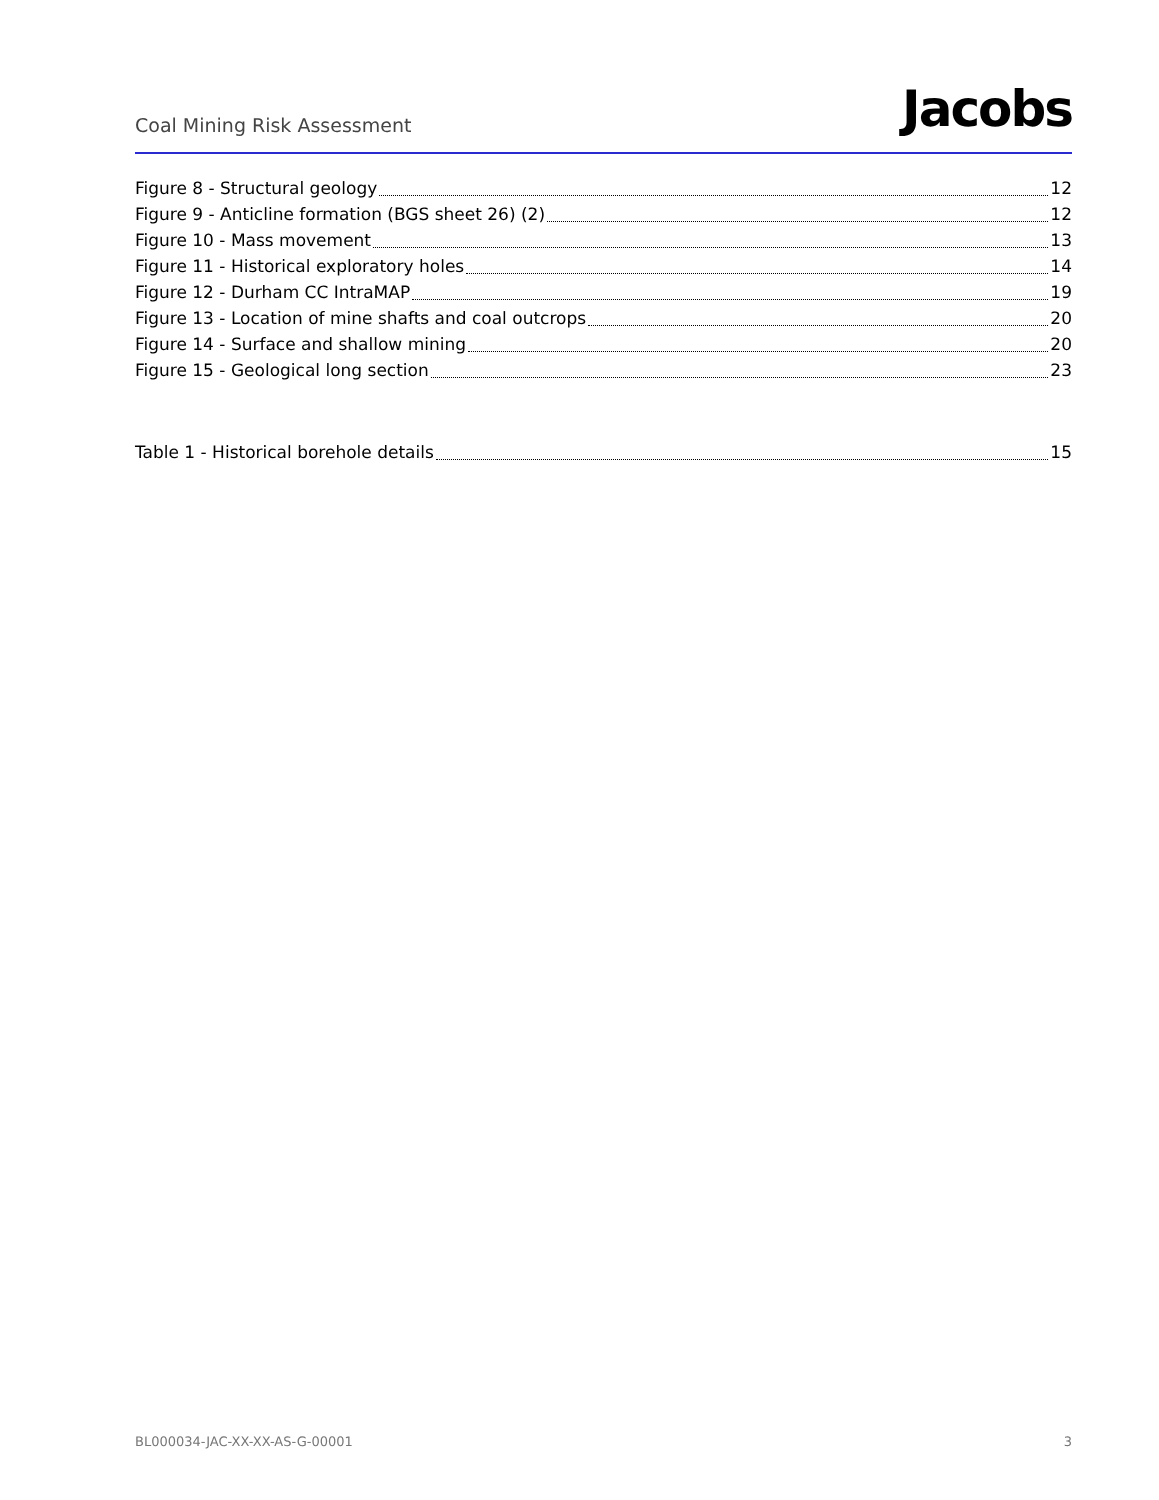Coal Mining Risk Assessment
Jacobs
Figure 8 - Structural geology 12
Figure 9 - Anticline formation (BGS sheet 26) (2) 12
Figure 10 - Mass movement 13
Figure 11 - Historical exploratory holes 14
Figure 12 - Durham CC IntraMAP 19
Figure 13 - Location of mine shafts and coal outcrops 20
Figure 14 - Surface and shallow mining 20
Figure 15 - Geological long section 23
Table 1 - Historical borehole details 15
BL000034-JAC-XX-XX-AS-G-00001 3